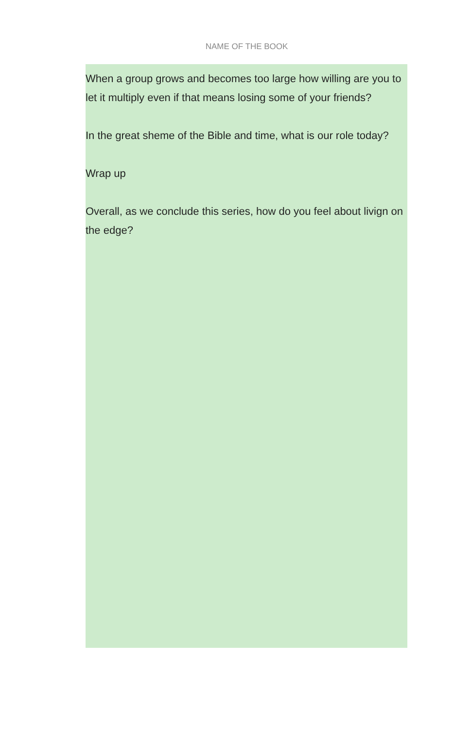NAME OF THE BOOK
When a group grows and becomes too large how willing are you to let it multiply even if that means losing some of your friends?
In the great sheme of the Bible and time, what is our role today?
Wrap up
Overall, as we conclude this series, how do you feel about livign on the edge?